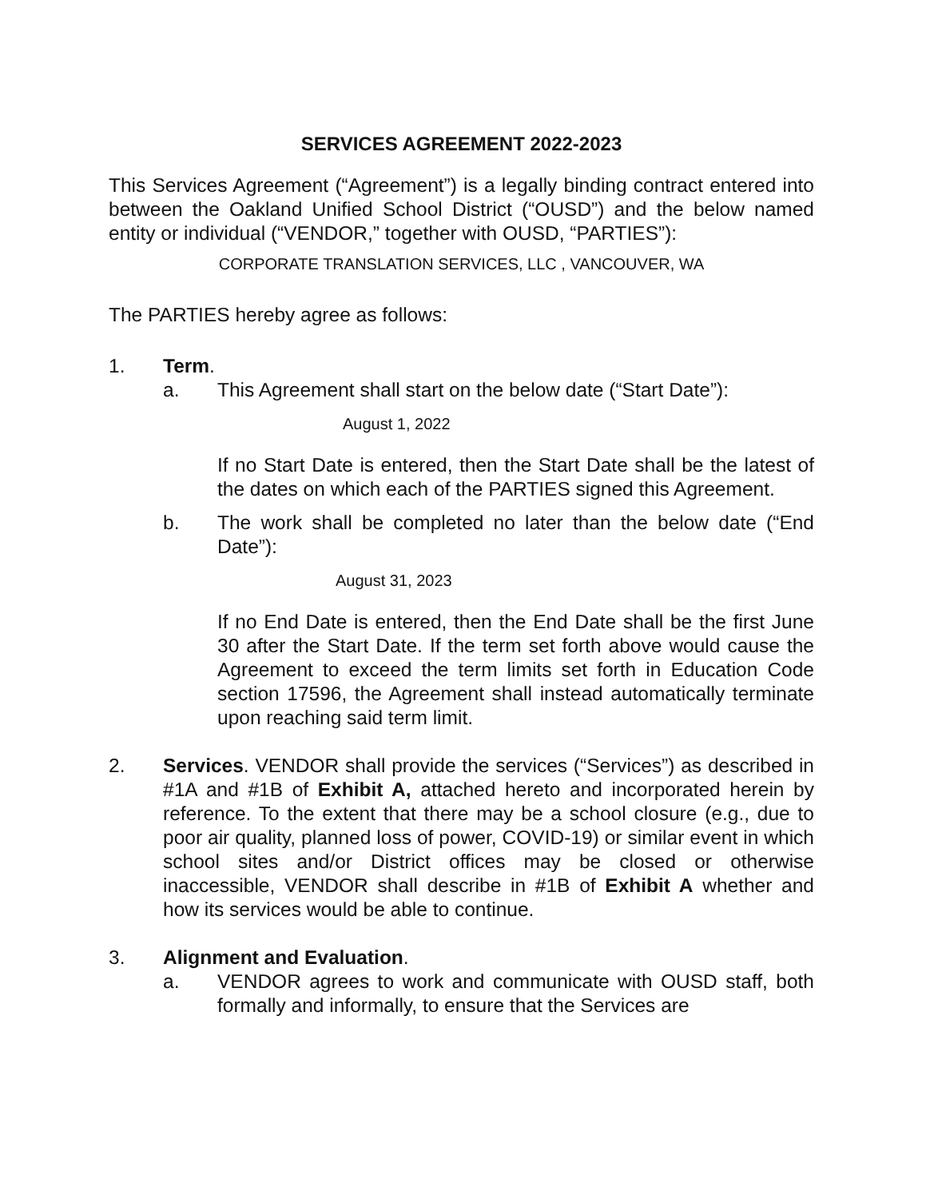SERVICES AGREEMENT 2022-2023
This Services Agreement (“Agreement”) is a legally binding contract entered into between the Oakland Unified School District (“OUSD”) and the below named entity or individual (“VENDOR,” together with OUSD, “PARTIES”):
CORPORATE TRANSLATION SERVICES, LLC , VANCOUVER, WA
The PARTIES hereby agree as follows:
1. Term.
a. This Agreement shall start on the below date (“Start Date”):
August 1, 2022
If no Start Date is entered, then the Start Date shall be the latest of the dates on which each of the PARTIES signed this Agreement.
b. The work shall be completed no later than the below date (“End Date”):
August 31, 2023
If no End Date is entered, then the End Date shall be the first June 30 after the Start Date. If the term set forth above would cause the Agreement to exceed the term limits set forth in Education Code section 17596, the Agreement shall instead automatically terminate upon reaching said term limit.
2. Services. VENDOR shall provide the services (“Services”) as described in #1A and #1B of Exhibit A, attached hereto and incorporated herein by reference. To the extent that there may be a school closure (e.g., due to poor air quality, planned loss of power, COVID-19) or similar event in which school sites and/or District offices may be closed or otherwise inaccessible, VENDOR shall describe in #1B of Exhibit A whether and how its services would be able to continue.
3. Alignment and Evaluation.
a. VENDOR agrees to work and communicate with OUSD staff, both formally and informally, to ensure that the Services are